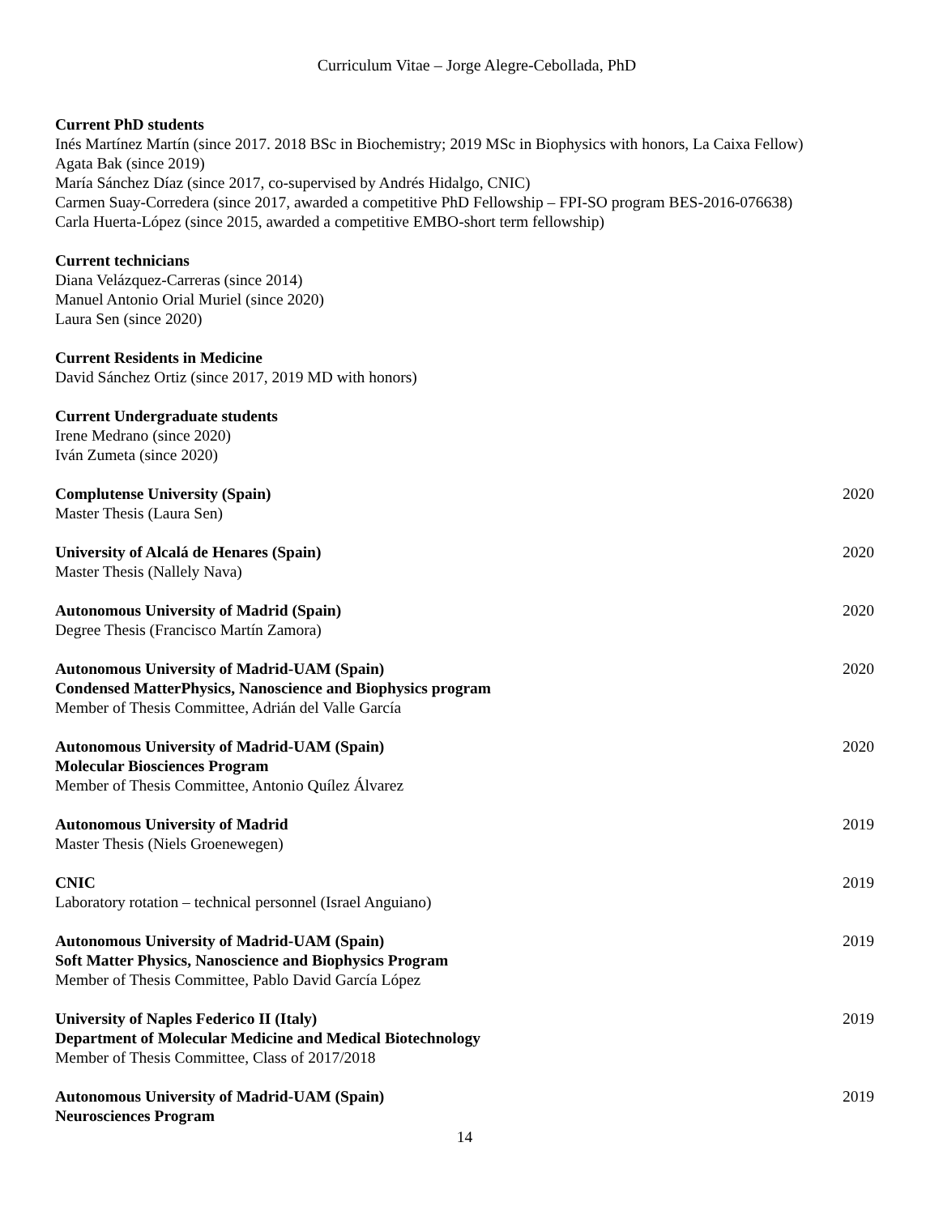Curriculum Vitae – Jorge Alegre-Cebollada, PhD
Current PhD students
Inés Martínez Martín (since 2017. 2018 BSc in Biochemistry; 2019 MSc in Biophysics with honors, La Caixa Fellow)
Agata Bak (since 2019)
María Sánchez Díaz (since 2017, co-supervised by Andrés Hidalgo, CNIC)
Carmen Suay-Corredera (since 2017, awarded a competitive PhD Fellowship – FPI-SO program BES-2016-076638)
Carla Huerta-López (since 2015, awarded a competitive EMBO-short term fellowship)
Current technicians
Diana Velázquez-Carreras (since 2014)
Manuel Antonio Orial Muriel (since 2020)
Laura Sen (since 2020)
Current Residents in Medicine
David Sánchez Ortiz (since 2017, 2019 MD with honors)
Current Undergraduate students
Irene Medrano (since 2020)
Iván Zumeta (since 2020)
Complutense University (Spain) 2020
Master Thesis (Laura Sen)
University of Alcalá de Henares (Spain) 2020
Master Thesis (Nallely Nava)
Autonomous University of Madrid (Spain) 2020
Degree Thesis (Francisco Martín Zamora)
Autonomous University of Madrid-UAM (Spain) 2020
Condensed MatterPhysics, Nanoscience and Biophysics program
Member of Thesis Committee, Adrián del Valle García
Autonomous University of Madrid-UAM (Spain) 2020
Molecular Biosciences Program
Member of Thesis Committee, Antonio Quílez Álvarez
Autonomous University of Madrid 2019
Master Thesis (Niels Groenewegen)
CNIC 2019
Laboratory rotation – technical personnel (Israel Anguiano)
Autonomous University of Madrid-UAM (Spain) 2019
Soft Matter Physics, Nanoscience and Biophysics Program
Member of Thesis Committee, Pablo David García López
University of Naples Federico II (Italy) 2019
Department of Molecular Medicine and Medical Biotechnology
Member of Thesis Committee, Class of 2017/2018
Autonomous University of Madrid-UAM (Spain) 2019
Neurosciences Program
14